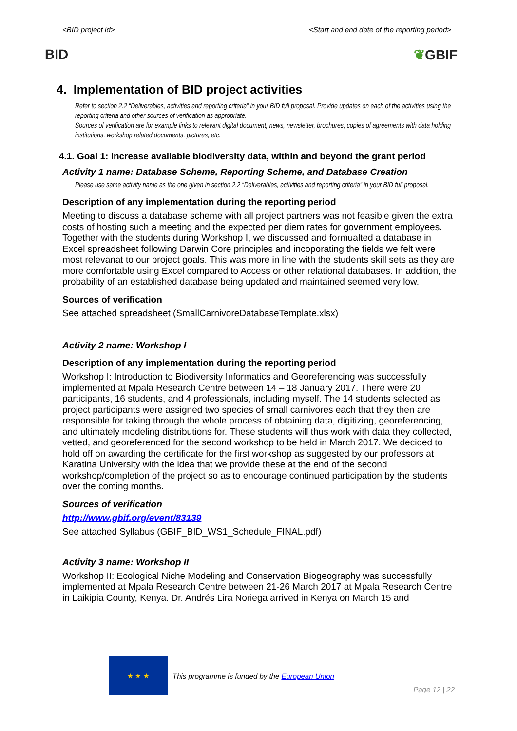<BID project id> <Start and end date of the reporting period>
BID ❦GBIF
4. Implementation of BID project activities
Refer to section 2.2 “Deliverables, activities and reporting criteria” in your BID full proposal. Provide updates on each of the activities using the reporting criteria and other sources of verification as appropriate.
Sources of verification are for example links to relevant digital document, news, newsletter, brochures, copies of agreements with data holding institutions, workshop related documents, pictures, etc.
4.1. Goal 1: Increase available biodiversity data, within and beyond the grant period
Activity 1 name: Database Scheme, Reporting Scheme, and Database Creation
Please use same activity name as the one given in section 2.2 “Deliverables, activities and reporting criteria” in your BID full proposal.
Description of any implementation during the reporting period
Meeting to discuss a database scheme with all project partners was not feasible given the extra costs of hosting such a meeting and the expected per diem rates for government employees. Together with the students during Workshop I, we discussed and formualted a database in Excel spreadsheet following Darwin Core principles and incoporating the fields we felt were most relevanat to our project goals. This was more in line with the students skill sets as they are more comfortable using Excel compared to Access or other relational databases. In addition, the probability of an established database being updated and maintained seemed very low.
Sources of verification
See attached spreadsheet (SmallCarnivoreDatabaseTemplate.xlsx)
Activity 2 name: Workshop I
Description of any implementation during the reporting period
Workshop I: Introduction to Biodiversity Informatics and Georeferencing was successfully implemented at Mpala Research Centre between 14 – 18 January 2017. There were 20 participants, 16 students, and 4 professionals, including myself. The 14 students selected as project participants were assigned two species of small carnivores each that they then are responsible for taking through the whole process of obtaining data, digitizing, georeferencing, and ultimately modeling distributions for. These students will thus work with data they collected, vetted, and georeferenced for the second workshop to be held in March 2017. We decided to hold off on awarding the certificate for the first workshop as suggested by our professors at Karatina University with the idea that we provide these at the end of the second workshop/completion of the project so as to encourage continued participation by the students over the coming months.
Sources of verification
http://www.gbif.org/event/83139
See attached Syllabus (GBIF_BID_WS1_Schedule_FINAL.pdf)
Activity 3 name: Workshop II
Workshop II: Ecological Niche Modeling and Conservation Biogeography was successfully implemented at Mpala Research Centre between 21-26 March 2017 at Mpala Research Centre in Laikipia County, Kenya. Dr. Andrés Lira Noriega arrived in Kenya on March 15 and
★ ★ ★
This programme is funded by the European Union
Page 12 | 22